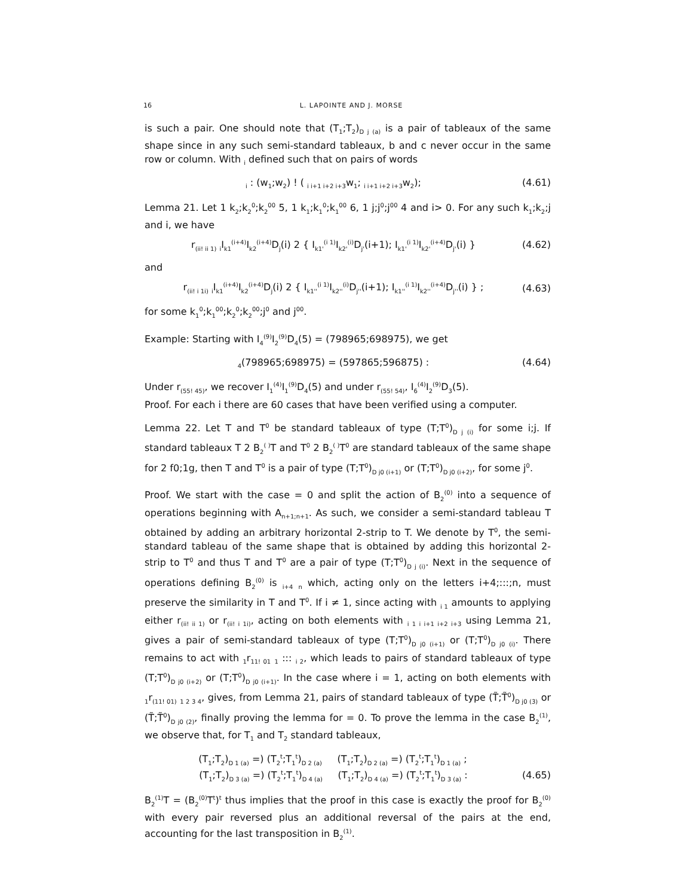16 L. LAPOINTE AND J. MORSE
is such a pair. One should note that (T<sub>1</sub>;T<sub>2</sub>)<sub>D j (a)</sub> is a pair of tableaux of the same shape since in any such semi-standard tableaux, b and c never occur in the same row or column. With <sub>i</sub> defined such that on pairs of words
<sub>i</sub> : (w<sub>1</sub>;w<sub>2</sub>) ! ( <sub>i i+1 i+2 i+3</sub>w<sub>1</sub>; <sub>i i+1 i+2 i+3</sub>w<sub>2</sub>); (4.61)
Lemma 21. Let 1 k<sub>2</sub>;k<sub>2</sub><sup>0</sup>;k<sub>2</sub><sup>00</sup> 5, 1 k<sub>1</sub>;k<sub>1</sub><sup>0</sup>;k<sub>1</sub><sup>00</sup> 6, 1 j;j<sup>0</sup>;j<sup>00</sup> 4 and i> 0. For any such k<sub>1</sub>;k<sub>2</sub>;j and i, we have
r<sub>(ii! ii 1)</sub> <sub>i</sub>I<sub>k1</sub><sup>(i+4)</sup>I<sub>k2</sub><sup>(i+4)</sup>D<sub>j</sub>(i) 2 { I<sub>k1'</sub><sup>(i 1)</sup>I<sub>k2'</sub><sup>(i)</sup>D<sub>j'</sub>(i+1); I<sub>k1'</sub><sup>(i 1)</sup>I<sub>k2'</sub><sup>(i+4)</sup>D<sub>j'</sub>(i) } (4.62)
and
r<sub>(ii! i 1i)</sub> <sub>i</sub>I<sub>k1</sub><sup>(i+4)</sup>I<sub>k2</sub><sup>(i+4)</sup>D<sub>j</sub>(i) 2 { I<sub>k1''</sub><sup>(i 1)</sup>I<sub>k2''</sub><sup>(i)</sup>D<sub>j''</sub>(i+1); I<sub>k1''</sub><sup>(i 1)</sup>I<sub>k2''</sub><sup>(i+4)</sup>D<sub>j''</sub>(i) } ; (4.63)
for some k<sub>1</sub><sup>0</sup>;k<sub>1</sub><sup>00</sup>;k<sub>2</sub><sup>0</sup>;k<sub>2</sub><sup>00</sup>;j<sup>0</sup> and j<sup>00</sup>.
Example: Starting with I<sub>4</sub><sup>(9)</sup>I<sub>2</sub><sup>(9)</sup>D<sub>4</sub>(5) = (798965;698975), we get
<sub>4</sub>(798965;698975) = (597865;596875) : (4.64)
Under r<sub>(55! 45)</sub>, we recover I<sub>1</sub><sup>(4)</sup>I<sub>1</sub><sup>(9)</sup>D<sub>4</sub>(5) and under r<sub>(55! 54)</sub>, I<sub>6</sub><sup>(4)</sup>I<sub>2</sub><sup>(9)</sup>D<sub>3</sub>(5).
Proof. For each i there are 60 cases that have been verified using a computer.
Lemma 22. Let T and T<sup>0</sup> be standard tableaux of type (T;T<sup>0</sup>)<sub>D j (i)</sub> for some i;j. If standard tableaux T 2 B<sub>2</sub><sup>( )</sup>T and T<sup>0</sup> 2 B<sub>2</sub><sup>( )</sup>T<sup>0</sup> are standard tableaux of the same shape for 2 f0;1g, then T and T<sup>0</sup> is a pair of type (T;T<sup>0</sup>)<sub>D j0 (i+1)</sub> or (T;T<sup>0</sup>)<sub>D j0 (i+2)</sub>, for some j<sup>0</sup>.
Proof. We start with the case = 0 and split the action of B<sub>2</sub><sup>(0)</sup> into a sequence of operations beginning with A<sub>n+1;n+1</sub>. As such, we consider a semi-standard tableau T obtained by adding an arbitrary horizontal 2-strip to T. We denote by T<sup>0</sup>, the semi-standard tableau of the same shape that is obtained by adding this horizontal 2-strip to T<sup>0</sup> and thus T and T<sup>0</sup> are a pair of type (T;T<sup>0</sup>)<sub>D j (i)</sub>. Next in the sequence of operations defining B<sub>2</sub><sup>(0)</sup> is <sub>i+4</sub> <sub>n</sub> which, acting only on the letters i+4;:::;n, must preserve the similarity in T and T<sup>0</sup>. If i ≠ 1, since acting with <sub>i 1</sub> amounts to applying either r<sub>(ii! ii 1)</sub> or r<sub>(ii! i 1i)</sub>, acting on both elements with <sub>i 1 i i+1 i+2 i+3</sub> using Lemma 21, gives a pair of semi-standard tableaux of type (T;T<sup>0</sup>)<sub>D j0 (i+1)</sub> or (T;T<sup>0</sup>)<sub>D j0 (i)</sub>. There remains to act with <sub>1</sub>r<sub>11! 01</sub> <sub>1</sub> ::: <sub>i 2</sub>, which leads to pairs of standard tableaux of type (T;T<sup>0</sup>)<sub>D j0 (i+2)</sub> or (T;T<sup>0</sup>)<sub>D j0 (i+1)</sub>. In the case where i = 1, acting on both elements with <sub>1</sub>r<sub>(11! 01)</sub> <sub>1 2 3 4</sub>, gives, from Lemma 21, pairs of standard tableaux of type (T̃;T̃<sup>0</sup>)<sub>D j0 (3)</sub> or (T̃;T̃<sup>0</sup>)<sub>D j0 (2)</sub>, finally proving the lemma for = 0. To prove the lemma in the case B<sub>2</sub><sup>(1)</sup>, we observe that, for T<sub>1</sub> and T<sub>2</sub> standard tableaux,
(T<sub>1</sub>;T<sub>2</sub>)<sub>D 1 (a)</sub> =) (T<sub>2</sub><sup>t</sup>;T<sub>1</sub><sup>t</sup>)<sub>D 2 (a)</sub> (T<sub>1</sub>;T<sub>2</sub>)<sub>D 2 (a)</sub> =) (T<sub>2</sub><sup>t</sup>;T<sub>1</sub><sup>t</sup>)<sub>D 1 (a)</sub> ;
(T<sub>1</sub>;T<sub>2</sub>)<sub>D 3 (a)</sub> =) (T<sub>2</sub><sup>t</sup>;T<sub>1</sub><sup>t</sup>)<sub>D 4 (a)</sub> (T<sub>1</sub>;T<sub>2</sub>)<sub>D 4 (a)</sub> =) (T<sub>2</sub><sup>t</sup>;T<sub>1</sub><sup>t</sup>)<sub>D 3 (a)</sub> : (4.65)
B<sub>2</sub><sup>(1)</sup>T = (B<sub>2</sub><sup>(0)</sup>T<sup>t</sup>)<sup>t</sup> thus implies that the proof in this case is exactly the proof for B<sub>2</sub><sup>(0)</sup> with every pair reversed plus an additional reversal of the pairs at the end, accounting for the last transposition in B<sub>2</sub><sup>(1)</sup>.